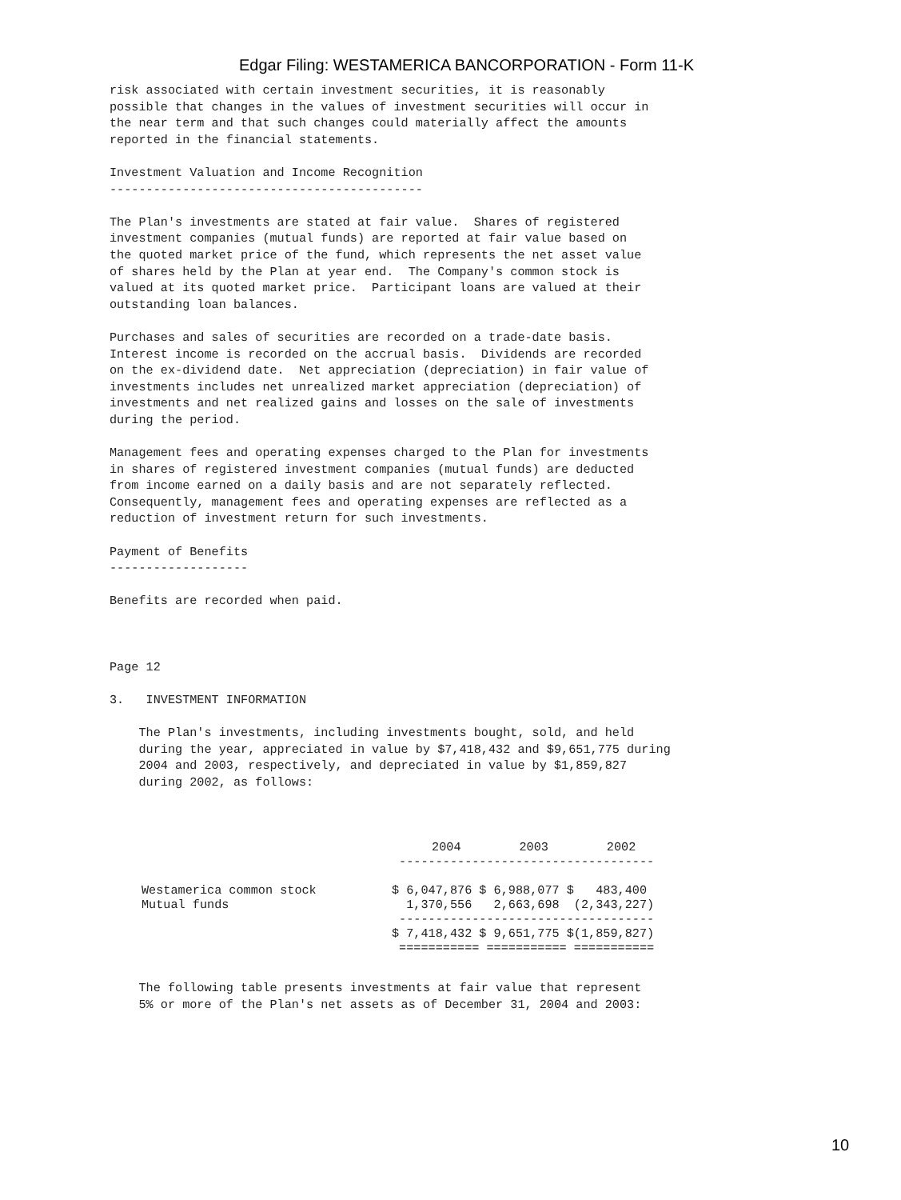Edgar Filing: WESTAMERICA BANCORPORATION - Form 11-K
risk associated with certain investment securities, it is reasonably
possible that changes in the values of investment securities will occur in
the near term and that such changes could materially affect the amounts
reported in the financial statements.

Investment Valuation and Income Recognition
-------------------------------------------

The Plan's investments are stated at fair value.  Shares of registered
investment companies (mutual funds) are reported at fair value based on
the quoted market price of the fund, which represents the net asset value
of shares held by the Plan at year end.  The Company's common stock is
valued at its quoted market price.  Participant loans are valued at their
outstanding loan balances.

Purchases and sales of securities are recorded on a trade-date basis.
Interest income is recorded on the accrual basis.  Dividends are recorded
on the ex-dividend date.  Net appreciation (depreciation) in fair value of
investments includes net unrealized market appreciation (depreciation) of
investments and net realized gains and losses on the sale of investments
during the period.

Management fees and operating expenses charged to the Plan for investments
in shares of registered investment companies (mutual funds) are deducted
from income earned on a daily basis and are not separately reflected.
Consequently, management fees and operating expenses are reflected as a
reduction of investment return for such investments.

Payment of Benefits
-------------------

Benefits are recorded when paid.



Page 12

3.   INVESTMENT INFORMATION

    The Plan's investments, including investments bought, sold, and held
    during the year, appreciated in value by $7,418,432 and $9,651,775 during
    2004 and 2003, respectively, and depreciated in value by $1,859,827
    during 2002, as follows:
| | 2004 2003 2002 |
| --- | --- |
| | ----------------------------------- |
| Westamerica common stock | $ 6,047,876 $ 6,988,077 $ 483,400 |
| Mutual funds | 1,370,556 2,663,698 (2,343,227) |
| | ----------------------------------- |
| | $ 7,418,432 $ 9,651,775 $(1,859,827) |
| | =========== =========== =========== |
    The following table presents investments at fair value that represent
    5% or more of the Plan's net assets as of December 31, 2004 and 2003:
10